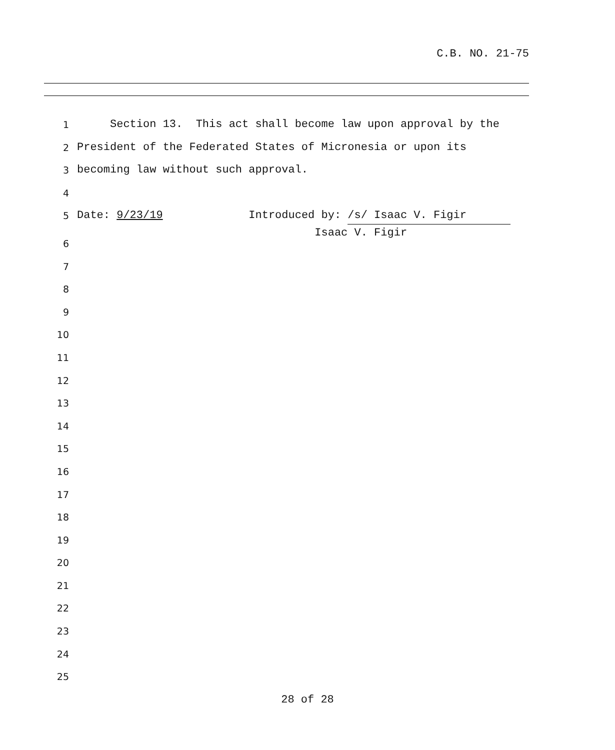C.B. NO. 21-75
1 Section 13. This act shall become law upon approval by the
2 President of the Federated States of Micronesia or upon its
3 becoming law without such approval.
4
5 Date: 9/23/19 Introduced by: /s/ Isaac V. Figir Isaac V. Figir
6
7
8
9
10
11
12
13
14
15
16
17
18
19
20
21
22
23
24
25
28 of 28